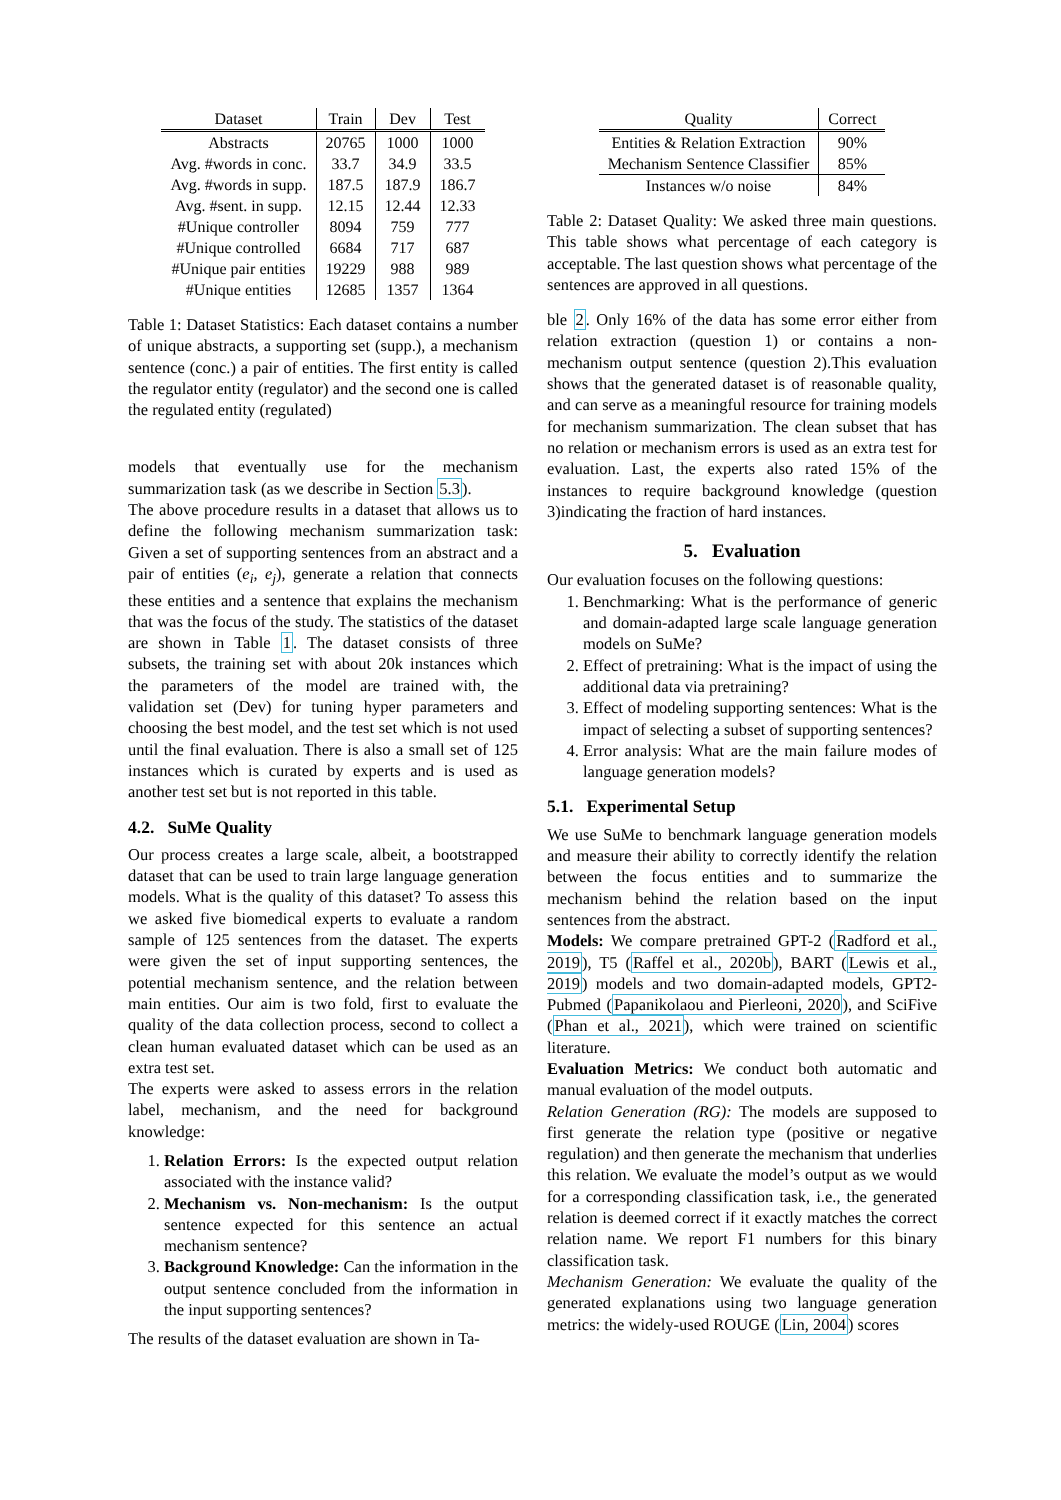| Dataset | Train | Dev | Test |
| --- | --- | --- | --- |
| Abstracts | 20765 | 1000 | 1000 |
| Avg. #words in conc. | 33.7 | 34.9 | 33.5 |
| Avg. #words in supp. | 187.5 | 187.9 | 186.7 |
| Avg. #sent. in supp. | 12.15 | 12.44 | 12.33 |
| #Unique controller | 8094 | 759 | 777 |
| #Unique controlled | 6684 | 717 | 687 |
| #Unique pair entities | 19229 | 988 | 989 |
| #Unique entities | 12685 | 1357 | 1364 |
Table 1: Dataset Statistics: Each dataset contains a number of unique abstracts, a supporting set (supp.), a mechanism sentence (conc.) a pair of entities. The first entity is called the regulator entity (regulator) and the second one is called the regulated entity (regulated)
models that eventually use for the mechanism summarization task (as we describe in Section 5.3).
The above procedure results in a dataset that allows us to define the following mechanism summarization task: Given a set of supporting sentences from an abstract and a pair of entities (e<sub>i</sub>, e<sub>j</sub>), generate a relation that connects these entities and a sentence that explains the mechanism that was the focus of the study. The statistics of the dataset are shown in Table 1. The dataset consists of three subsets, the training set with about 20k instances which the parameters of the model are trained with, the validation set (Dev) for tuning hyper parameters and choosing the best model, and the test set which is not used until the final evaluation. There is also a small set of 125 instances which is curated by experts and is used as another test set but is not reported in this table.
4.2. SuMe Quality
Our process creates a large scale, albeit, a bootstrapped dataset that can be used to train large language generation models. What is the quality of this dataset? To assess this we asked five biomedical experts to evaluate a random sample of 125 sentences from the dataset. The experts were given the set of input supporting sentences, the potential mechanism sentence, and the relation between main entities. Our aim is two fold, first to evaluate the quality of the data collection process, second to collect a clean human evaluated dataset which can be used as an extra test set.
The experts were asked to assess errors in the relation label, mechanism, and the need for background knowledge:
1. Relation Errors: Is the expected output relation associated with the instance valid?
2. Mechanism vs. Non-mechanism: Is the output sentence expected for this sentence an actual mechanism sentence?
3. Background Knowledge: Can the information in the output sentence concluded from the information in the input supporting sentences?
The results of the dataset evaluation are shown in Ta-
| Quality | Correct |
| --- | --- |
| Entities & Relation Extraction | 90% |
| Mechanism Sentence Classifier | 85% |
| Instances w/o noise | 84% |
Table 2: Dataset Quality: We asked three main questions. This table shows what percentage of each category is acceptable. The last question shows what percentage of the sentences are approved in all questions.
ble 2. Only 16% of the data has some error either from relation extraction (question 1) or contains a non-mechanism output sentence (question 2).This evaluation shows that the generated dataset is of reasonable quality, and can serve as a meaningful resource for training models for mechanism summarization. The clean subset that has no relation or mechanism errors is used as an extra test for evaluation. Last, the experts also rated 15% of the instances to require background knowledge (question 3)indicating the fraction of hard instances.
5. Evaluation
Our evaluation focuses on the following questions:
1. Benchmarking: What is the performance of generic and domain-adapted large scale language generation models on SuMe?
2. Effect of pretraining: What is the impact of using the additional data via pretraining?
3. Effect of modeling supporting sentences: What is the impact of selecting a subset of supporting sentences?
4. Error analysis: What are the main failure modes of language generation models?
5.1. Experimental Setup
We use SuMe to benchmark language generation models and measure their ability to correctly identify the relation between the focus entities and to summarize the mechanism behind the relation based on the input sentences from the abstract.
Models: We compare pretrained GPT-2 (Radford et al., 2019), T5 (Raffel et al., 2020b), BART (Lewis et al., 2019) models and two domain-adapted models, GPT2-Pubmed (Papanikolaou and Pierleoni, 2020), and SciFive (Phan et al., 2021), which were trained on scientific literature.
Evaluation Metrics: We conduct both automatic and manual evaluation of the model outputs.
Relation Generation (RG): The models are supposed to first generate the relation type (positive or negative regulation) and then generate the mechanism that underlies this relation. We evaluate the model’s output as we would for a corresponding classification task, i.e., the generated relation is deemed correct if it exactly matches the correct relation name. We report F1 numbers for this binary classification task.
Mechanism Generation: We evaluate the quality of the generated explanations using two language generation metrics: the widely-used ROUGE (Lin, 2004) scores